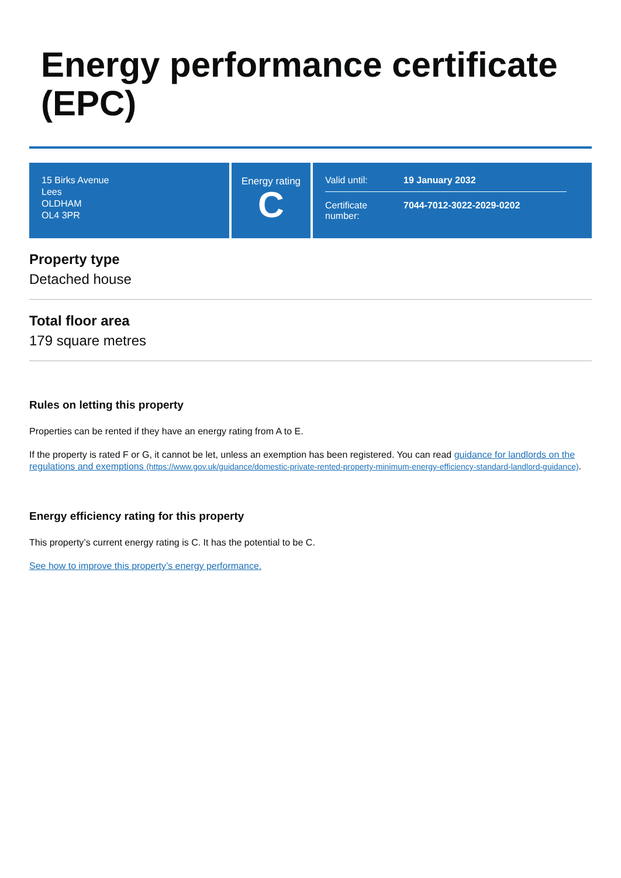Energy performance certificate (EPC)
15 Birks Avenue
Lees
OLDHAM
OL4 3PR
Energy rating
C
Valid until: 19 January 2032
Certificate number: 7044-7012-3022-2029-0202
Property type
Detached house
Total floor area
179 square metres
Rules on letting this property
Properties can be rented if they have an energy rating from A to E.
If the property is rated F or G, it cannot be let, unless an exemption has been registered. You can read guidance for landlords on the regulations and exemptions (https://www.gov.uk/guidance/domestic-private-rented-property-minimum-energy-efficiency-standard-landlord-guidance).
Energy efficiency rating for this property
This property’s current energy rating is C. It has the potential to be C.
See how to improve this property’s energy performance.